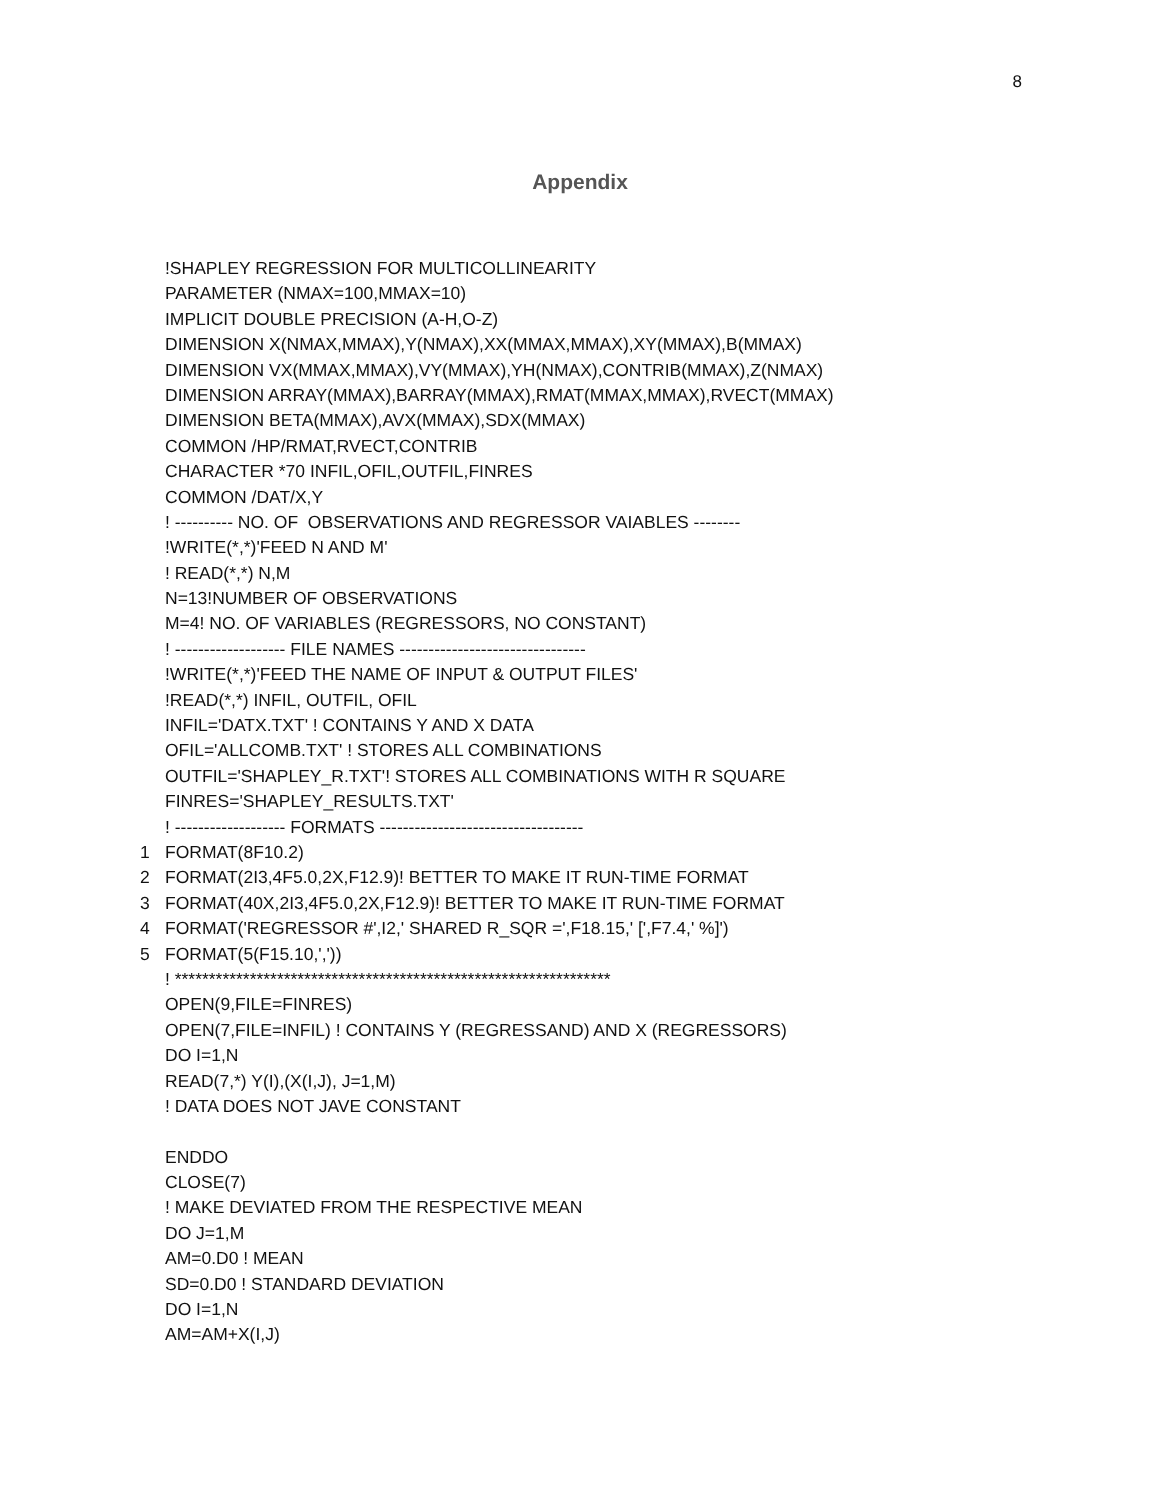8
Appendix
!SHAPLEY REGRESSION FOR MULTICOLLINEARITY
PARAMETER (NMAX=100,MMAX=10)
IMPLICIT DOUBLE PRECISION (A-H,O-Z)
DIMENSION X(NMAX,MMAX),Y(NMAX),XX(MMAX,MMAX),XY(MMAX),B(MMAX)
DIMENSION VX(MMAX,MMAX),VY(MMAX),YH(NMAX),CONTRIB(MMAX),Z(NMAX)
DIMENSION ARRAY(MMAX),BARRAY(MMAX),RMAT(MMAX,MMAX),RVECT(MMAX)
DIMENSION BETA(MMAX),AVX(MMAX),SDX(MMAX)
COMMON /HP/RMAT,RVECT,CONTRIB
CHARACTER *70 INFIL,OFIL,OUTFIL,FINRES
COMMON /DAT/X,Y
! ---------- NO. OF OBSERVATIONS AND REGRESSOR VAIABLES --------
!WRITE(*,*)'FEED N AND M'
! READ(*,*) N,M
N=13!NUMBER OF OBSERVATIONS
M=4! NO. OF VARIABLES (REGRESSORS, NO CONSTANT)
! ------------------- FILE NAMES --------------------------------
!WRITE(*,*)'FEED THE NAME OF INPUT & OUTPUT FILES'
!READ(*,*) INFIL, OUTFIL, OFIL
INFIL='DATX.TXT' ! CONTAINS Y AND X DATA
OFIL='ALLCOMB.TXT' ! STORES ALL COMBINATIONS
OUTFIL='SHAPLEY_R.TXT'! STORES ALL COMBINATIONS WITH R SQUARE
FINRES='SHAPLEY_RESULTS.TXT'
! ------------------- FORMATS -----------------------------------
1 FORMAT(8F10.2)
2 FORMAT(2I3,4F5.0,2X,F12.9)! BETTER TO MAKE IT RUN-TIME FORMAT
3 FORMAT(40X,2I3,4F5.0,2X,F12.9)! BETTER TO MAKE IT RUN-TIME FORMAT
4 FORMAT('REGRESSOR #',I2,' SHARED R_SQR =',F18.15,' [',F7.4,' %]')
5 FORMAT(5(F15.10,','))
! ****************************************************************
OPEN(9,FILE=FINRES)
OPEN(7,FILE=INFIL) ! CONTAINS Y (REGRESSAND) AND X (REGRESSORS)
DO I=1,N
READ(7,*) Y(I),(X(I,J), J=1,M)
! DATA DOES NOT JAVE CONSTANT
ENDDO
CLOSE(7)
! MAKE DEVIATED FROM THE RESPECTIVE MEAN
DO J=1,M
AM=0.D0 ! MEAN
SD=0.D0 ! STANDARD DEVIATION
DO I=1,N
AM=AM+X(I,J)